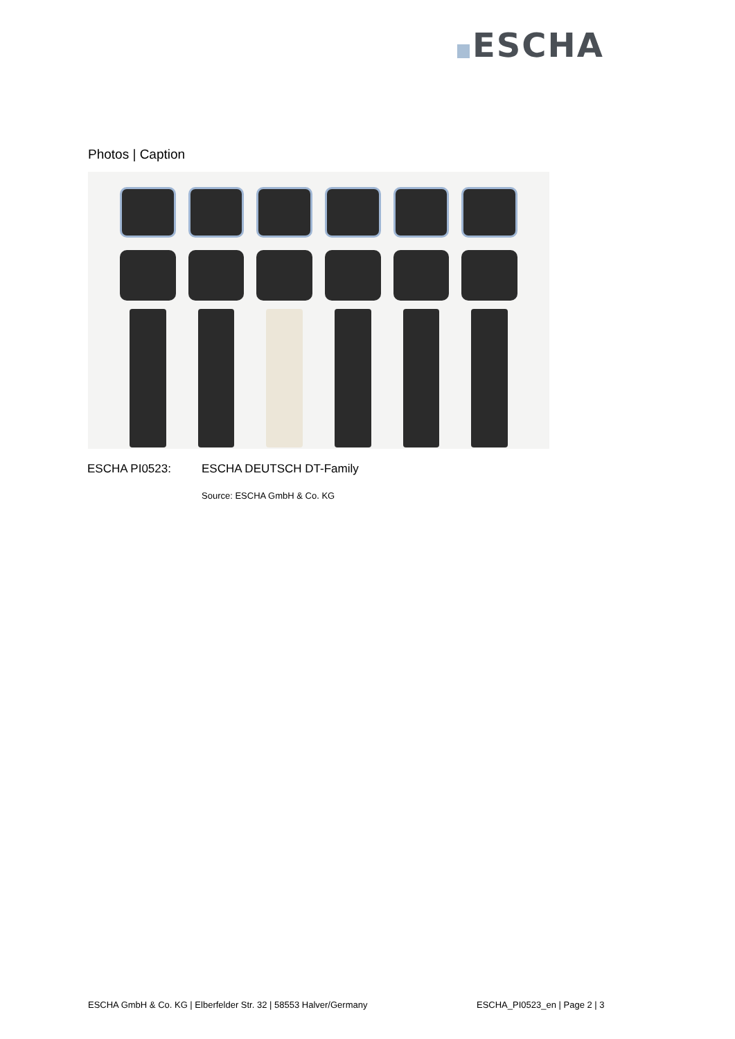ESCHA
Photos | Caption
ESCHA PI0523: ESCHA DEUTSCH DT-Family
Source: ESCHA GmbH & Co. KG
ESCHA GmbH & Co. KG | Elberfelder Str. 32 | 58553 Halver/Germany
ESCHA_PI0523_en | Page 2 | 3